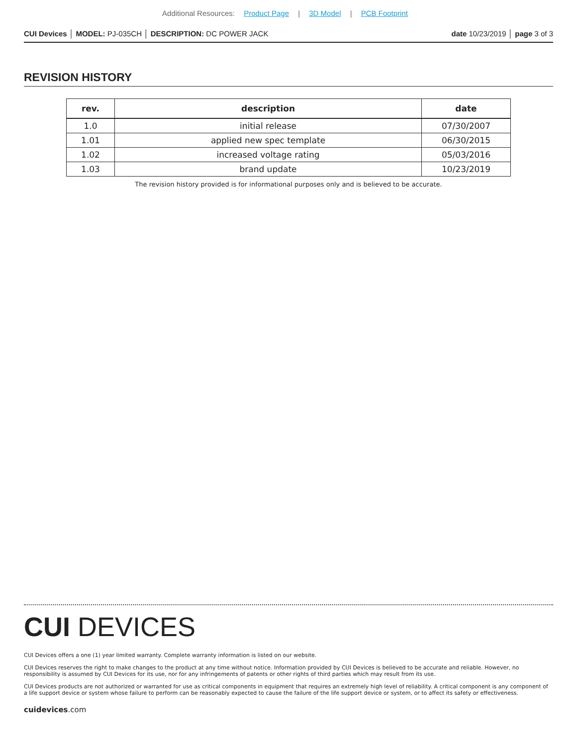Additional Resources: Product Page | 3D Model | PCB Footprint
CUI Devices │ MODEL: PJ-035CH │ DESCRIPTION: DC POWER JACK date 10/23/2019 │ page 3 of 3
REVISION HISTORY
| rev. | description | date |
| --- | --- | --- |
| 1.0 | initial release | 07/30/2007 |
| 1.01 | applied new spec template | 06/30/2015 |
| 1.02 | increased voltage rating | 05/03/2016 |
| 1.03 | brand update | 10/23/2019 |
The revision history provided is for informational purposes only and is believed to be accurate.
CUI DEVICES
CUI Devices offers a one (1) year limited warranty. Complete warranty information is listed on our website.
CUI Devices reserves the right to make changes to the product at any time without notice. Information provided by CUI Devices is believed to be accurate and reliable. However, no responsibility is assumed by CUI Devices for its use, nor for any infringements of patents or other rights of third parties which may result from its use.
CUI Devices products are not authorized or warranted for use as critical components in equipment that requires an extremely high level of reliability. A critical component is any component of a life support device or system whose failure to perform can be reasonably expected to cause the failure of the life support device or system, or to affect its safety or effectiveness.
cuidevices.com